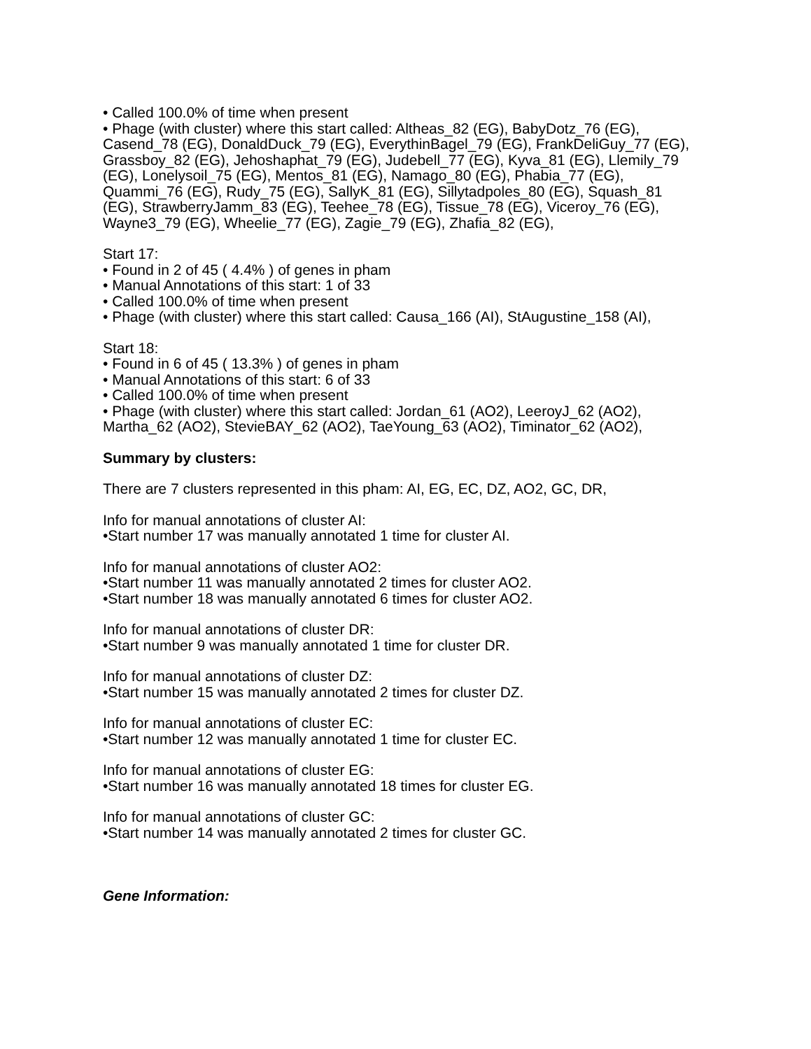• Called 100.0% of time when present
• Phage (with cluster) where this start called: Altheas_82 (EG), BabyDotz_76 (EG), Casend_78 (EG), DonaldDuck_79 (EG), EverythinBagel_79 (EG), FrankDeliGuy_77 (EG), Grassboy_82 (EG), Jehoshaphat_79 (EG), Judebell_77 (EG), Kyva_81 (EG), Llemily_79 (EG), Lonelysoil_75 (EG), Mentos_81 (EG), Namago_80 (EG), Phabia_77 (EG), Quammi_76 (EG), Rudy_75 (EG), SallyK_81 (EG), Sillytadpoles_80 (EG), Squash_81 (EG), StrawberryJamm_83 (EG), Teehee_78 (EG), Tissue_78 (EG), Viceroy_76 (EG), Wayne3_79 (EG), Wheelie_77 (EG), Zagie_79 (EG), Zhafia_82 (EG),
Start 17:
• Found in 2 of 45 ( 4.4% ) of genes in pham
• Manual Annotations of this start: 1 of 33
• Called 100.0% of time when present
• Phage (with cluster) where this start called: Causa_166 (AI), StAugustine_158 (AI),
Start 18:
• Found in 6 of 45 ( 13.3% ) of genes in pham
• Manual Annotations of this start: 6 of 33
• Called 100.0% of time when present
• Phage (with cluster) where this start called: Jordan_61 (AO2), LeeroyJ_62 (AO2), Martha_62 (AO2), StevieBAY_62 (AO2), TaeYoung_63 (AO2), Timinator_62 (AO2),
Summary by clusters:
There are 7 clusters represented in this pham: AI, EG, EC, DZ, AO2, GC, DR,
Info for manual annotations of cluster AI:
•Start number 17 was manually annotated 1 time for cluster AI.
Info for manual annotations of cluster AO2:
•Start number 11 was manually annotated 2 times for cluster AO2.
•Start number 18 was manually annotated 6 times for cluster AO2.
Info for manual annotations of cluster DR:
•Start number 9 was manually annotated 1 time for cluster DR.
Info for manual annotations of cluster DZ:
•Start number 15 was manually annotated 2 times for cluster DZ.
Info for manual annotations of cluster EC:
•Start number 12 was manually annotated 1 time for cluster EC.
Info for manual annotations of cluster EG:
•Start number 16 was manually annotated 18 times for cluster EG.
Info for manual annotations of cluster GC:
•Start number 14 was manually annotated 2 times for cluster GC.
Gene Information: